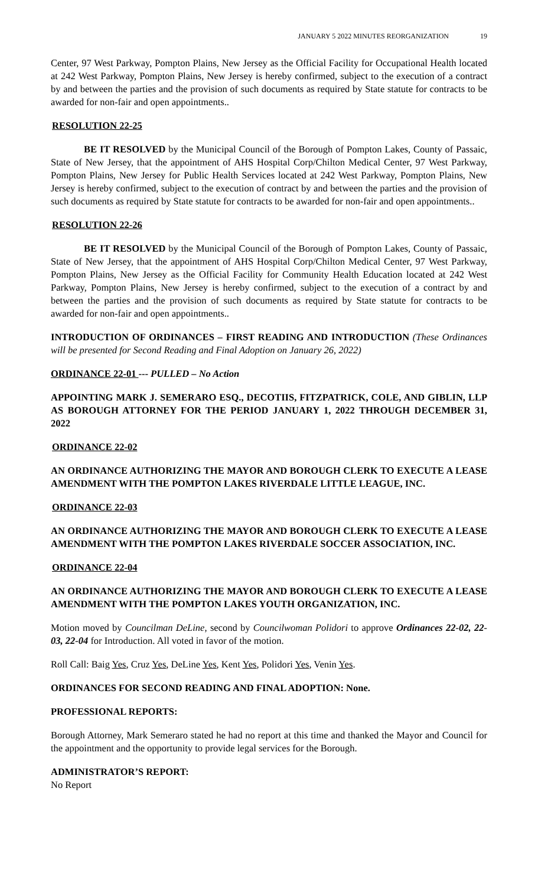JANUARY 5 2022 MINUTES REORGANIZATION 19
Center, 97 West Parkway, Pompton Plains, New Jersey as the Official Facility for Occupational Health located at 242 West Parkway, Pompton Plains, New Jersey is hereby confirmed, subject to the execution of a contract by and between the parties and the provision of such documents as required by State statute for contracts to be awarded for non-fair and open appointments..
RESOLUTION 22-25
BE IT RESOLVED by the Municipal Council of the Borough of Pompton Lakes, County of Passaic, State of New Jersey, that the appointment of AHS Hospital Corp/Chilton Medical Center, 97 West Parkway, Pompton Plains, New Jersey for Public Health Services located at 242 West Parkway, Pompton Plains, New Jersey is hereby confirmed, subject to the execution of contract by and between the parties and the provision of such documents as required by State statute for contracts to be awarded for non-fair and open appointments..
RESOLUTION 22-26
BE IT RESOLVED by the Municipal Council of the Borough of Pompton Lakes, County of Passaic, State of New Jersey, that the appointment of AHS Hospital Corp/Chilton Medical Center, 97 West Parkway, Pompton Plains, New Jersey as the Official Facility for Community Health Education located at 242 West Parkway, Pompton Plains, New Jersey is hereby confirmed, subject to the execution of a contract by and between the parties and the provision of such documents as required by State statute for contracts to be awarded for non-fair and open appointments..
INTRODUCTION OF ORDINANCES – FIRST READING AND INTRODUCTION (These Ordinances will be presented for Second Reading and Final Adoption on January 26, 2022)
ORDINANCE 22-01 --- PULLED – No Action
APPOINTING MARK J. SEMERARO ESQ., DECOTIIS, FITZPATRICK, COLE, AND GIBLIN, LLP AS BOROUGH ATTORNEY FOR THE PERIOD JANUARY 1, 2022 THROUGH DECEMBER 31, 2022
ORDINANCE 22-02
AN ORDINANCE AUTHORIZING THE MAYOR AND BOROUGH CLERK TO EXECUTE A LEASE AMENDMENT WITH THE POMPTON LAKES RIVERDALE LITTLE LEAGUE, INC.
ORDINANCE 22-03
AN ORDINANCE AUTHORIZING THE MAYOR AND BOROUGH CLERK TO EXECUTE A LEASE AMENDMENT WITH THE POMPTON LAKES RIVERDALE SOCCER ASSOCIATION, INC.
ORDINANCE 22-04
AN ORDINANCE AUTHORIZING THE MAYOR AND BOROUGH CLERK TO EXECUTE A LEASE AMENDMENT WITH THE POMPTON LAKES YOUTH ORGANIZATION, INC.
Motion moved by Councilman DeLine, second by Councilwoman Polidori to approve Ordinances 22-02, 22-03, 22-04 for Introduction. All voted in favor of the motion.
Roll Call: Baig Yes, Cruz Yes, DeLine Yes, Kent Yes, Polidori Yes, Venin Yes.
ORDINANCES FOR SECOND READING AND FINAL ADOPTION: None.
PROFESSIONAL REPORTS:
Borough Attorney, Mark Semeraro stated he had no report at this time and thanked the Mayor and Council for the appointment and the opportunity to provide legal services for the Borough.
ADMINISTRATOR’S REPORT:
No Report